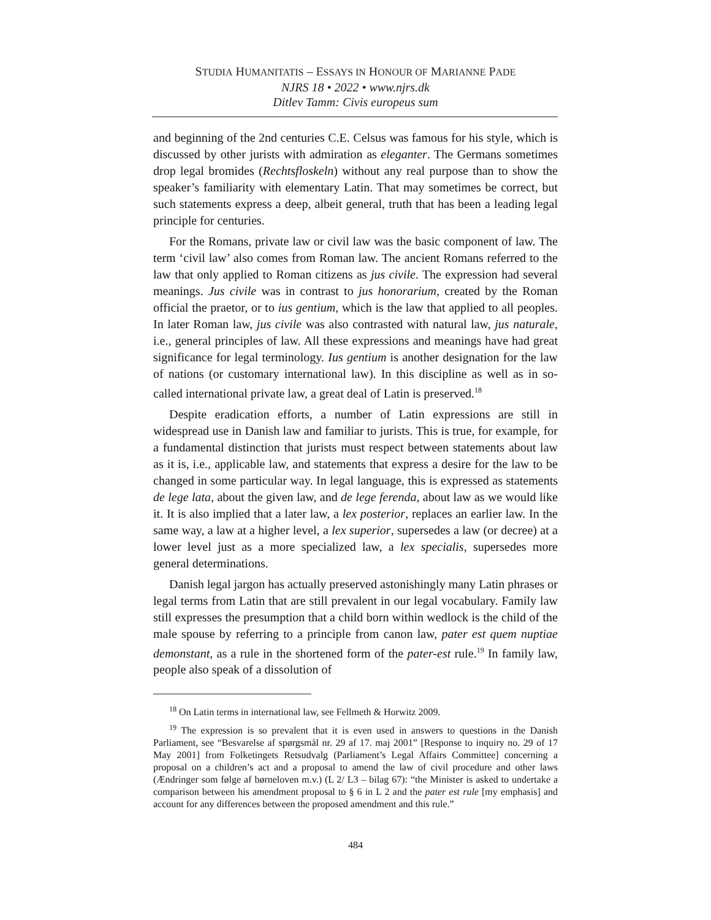STUDIA HUMANITATIS – ESSAYS IN HONOUR OF MARIANNE PADE
NJRS 18 • 2022 • www.njrs.dk
Ditlev Tamm: Civis europeus sum
and beginning of the 2nd centuries C.E. Celsus was famous for his style, which is discussed by other jurists with admiration as eleganter. The Germans sometimes drop legal bromides (Rechtsfloskeln) without any real purpose than to show the speaker’s familiarity with elementary Latin. That may sometimes be correct, but such statements express a deep, albeit general, truth that has been a leading legal principle for centuries.
For the Romans, private law or civil law was the basic component of law. The term ‘civil law’ also comes from Roman law. The ancient Romans referred to the law that only applied to Roman citizens as jus civile. The expression had several meanings. Jus civile was in contrast to jus honorarium, created by the Roman official the praetor, or to ius gentium, which is the law that applied to all peoples. In later Roman law, jus civile was also contrasted with natural law, jus naturale, i.e., general principles of law. All these expressions and meanings have had great significance for legal terminology. Ius gentium is another designation for the law of nations (or customary international law). In this discipline as well as in so-called international private law, a great deal of Latin is preserved.<sup>18</sup>
Despite eradication efforts, a number of Latin expressions are still in widespread use in Danish law and familiar to jurists. This is true, for example, for a fundamental distinction that jurists must respect between statements about law as it is, i.e., applicable law, and statements that express a desire for the law to be changed in some particular way. In legal language, this is expressed as statements de lege lata, about the given law, and de lege ferenda, about law as we would like it. It is also implied that a later law, a lex posterior, replaces an earlier law. In the same way, a law at a higher level, a lex superior, supersedes a law (or decree) at a lower level just as a more specialized law, a lex specialis, supersedes more general determinations.
Danish legal jargon has actually preserved astonishingly many Latin phrases or legal terms from Latin that are still prevalent in our legal vocabulary. Family law still expresses the presumption that a child born within wedlock is the child of the male spouse by referring to a principle from canon law, pater est quem nuptiae demonstant, as a rule in the shortened form of the pater-est rule.<sup>19</sup> In family law, people also speak of a dissolution of
<sup>18</sup> On Latin terms in international law, see Fellmeth & Horwitz 2009.
<sup>19</sup> The expression is so prevalent that it is even used in answers to questions in the Danish Parliament, see “Besvarelse af spørgsmål nr. 29 af 17. maj 2001” [Response to inquiry no. 29 of 17 May 2001] from Folketingets Retsudvalg (Parliament’s Legal Affairs Committee] concerning a proposal on a children’s act and a proposal to amend the law of civil procedure and other laws (Ændringer som følge af børneloven m.v.) (L 2/ L3 – bilag 67): “the Minister is asked to undertake a comparison between his amendment proposal to § 6 in L 2 and the pater est rule [my emphasis] and account for any differences between the proposed amendment and this rule.”
484